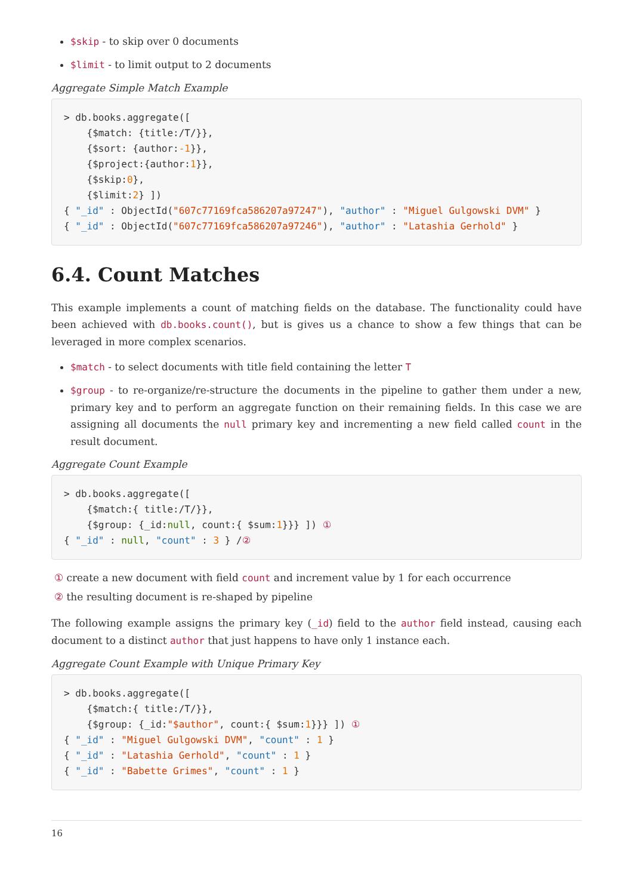$skip - to skip over 0 documents
$limit - to limit output to 2 documents
Aggregate Simple Match Example
> db.books.aggregate([
    {$match: {title:/T/}},
    {$sort: {author:-1}},
    {$project:{author:1}},
    {$skip:0},
    {$limit:2} ])
{ "_id" : ObjectId("607c77169fca586207a97247"), "author" : "Miguel Gulgowski DVM" }
{ "_id" : ObjectId("607c77169fca586207a97246"), "author" : "Latashia Gerhold" }
6.4. Count Matches
This example implements a count of matching fields on the database. The functionality could have been achieved with db.books.count(), but is gives us a chance to show a few things that can be leveraged in more complex scenarios.
$match - to select documents with title field containing the letter T
$group - to re-organize/re-structure the documents in the pipeline to gather them under a new, primary key and to perform an aggregate function on their remaining fields. In this case we are assigning all documents the null primary key and incrementing a new field called count in the result document.
Aggregate Count Example
> db.books.aggregate([
    {$match:{ title:/T/}},
    {$group: {_id:null, count:{ $sum:1}}} ]) ①
{ "_id" : null, "count" : 3 } /②
① create a new document with field count and increment value by 1 for each occurrence
② the resulting document is re-shaped by pipeline
The following example assigns the primary key (_id) field to the author field instead, causing each document to a distinct author that just happens to have only 1 instance each.
Aggregate Count Example with Unique Primary Key
> db.books.aggregate([
    {$match:{ title:/T/}},
    {$group: {_id:"$author", count:{ $sum:1}}} ]) ①
{ "_id" : "Miguel Gulgowski DVM", "count" : 1 }
{ "_id" : "Latashia Gerhold", "count" : 1 }
{ "_id" : "Babette Grimes", "count" : 1 }
16